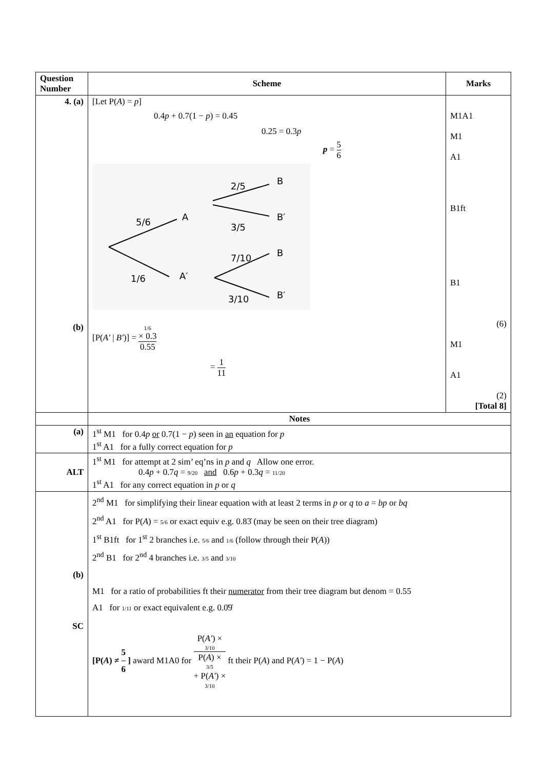| Question Number | Scheme | Marks |
| --- | --- | --- |
| 4. (a) (b) | [Let P( A ) = p ] 0.4 p + 0.7(1 − p ) = 0.45 0.25 = 0.3 p p = 5 6 5/6 1/6 A A′ 2/5 3/5 7/10 3/10 B B′ B B′ [P( A′ / B′ )] = 1/6 × 0.3 0.55 = 1 11 | M1A1 M1 A1 B1ft B1 (6) M1 A1 (2) [Total 8] |
| | Notes | |
| (a) | 1<sup>st</sup> M1 for 0.4 p or 0.7(1 − p ) seen in an equation for p 1<sup>st</sup> A1 for a fully correct equation for p | |
| ALT | 1<sup>st</sup> M1 for attempt at 2 sim’ eq’ns in p and q Allow one error. 0.4 p + 0.7 q = 9/20 and 0.6 p + 0.3 q = 11/20 1<sup>st</sup> A1 for any correct equation in p or q | |
| (b) SC | 2<sup>nd</sup> M1 for simplifying their linear equation with at least 2 terms in p or q to a = bp or bq 2<sup>nd</sup> A1 for P( A ) = 5/6 or exact equiv e.g. 0.83̇ (may be seen on their tree diagram) 1<sup>st</sup> B1ft for 1<sup>st</sup> 2 branches i.e. 5/6 and 1/6 (follow through their P( A )) 2<sup>nd</sup> B1 for 2<sup>nd</sup> 4 branches i.e. 3/5 and 3/10 M1 for a ratio of probabilities ft their numerator from their tree diagram but denom = 0.55 A1 for 1/11 or exact equivalent e.g. 0.0̇9̇ [P( A ) ≠ 5 6 ] award M1A0 for P( A′ ) × 3/10 P( A ) × 3/5 + P( A′ ) × 3/10 ft their P( A ) and P( A′ ) = 1 − P( A ) | |